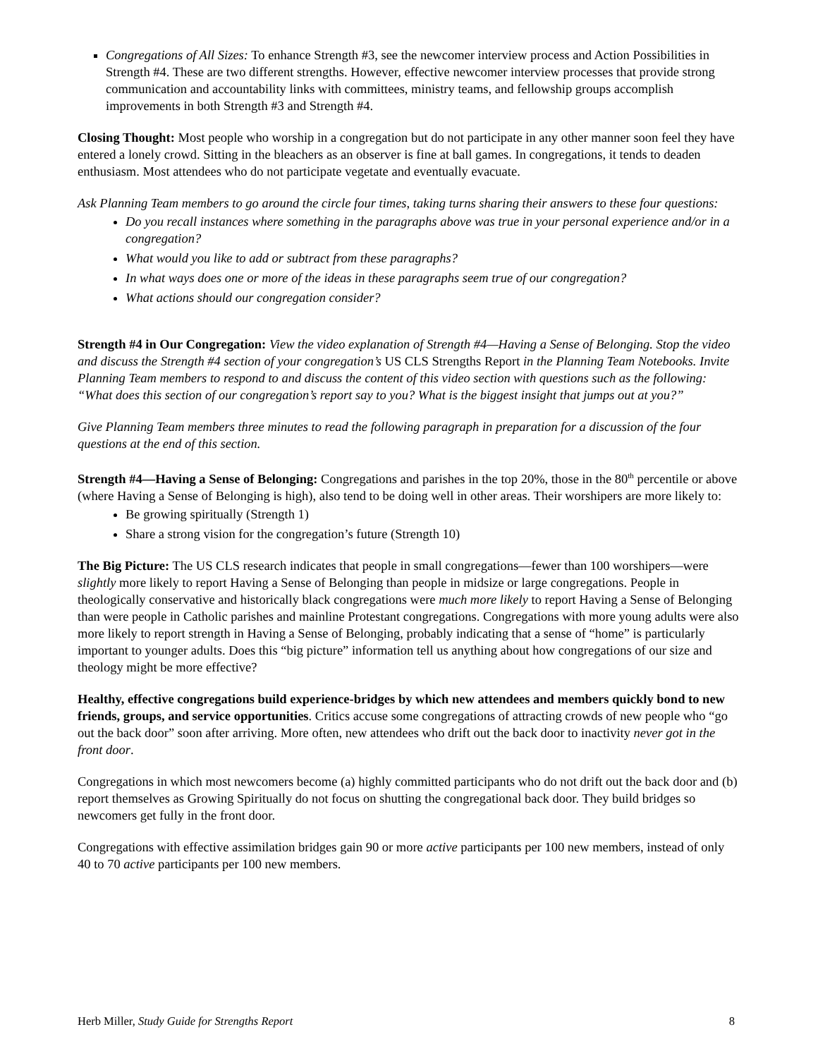Congregations of All Sizes: To enhance Strength #3, see the newcomer interview process and Action Possibilities in Strength #4. These are two different strengths. However, effective newcomer interview processes that provide strong communication and accountability links with committees, ministry teams, and fellowship groups accomplish improvements in both Strength #3 and Strength #4.
Closing Thought: Most people who worship in a congregation but do not participate in any other manner soon feel they have entered a lonely crowd. Sitting in the bleachers as an observer is fine at ball games. In congregations, it tends to deaden enthusiasm. Most attendees who do not participate vegetate and eventually evacuate.
Ask Planning Team members to go around the circle four times, taking turns sharing their answers to these four questions:
Do you recall instances where something in the paragraphs above was true in your personal experience and/or in a congregation?
What would you like to add or subtract from these paragraphs?
In what ways does one or more of the ideas in these paragraphs seem true of our congregation?
What actions should our congregation consider?
Strength #4 in Our Congregation: View the video explanation of Strength #4—Having a Sense of Belonging. Stop the video and discuss the Strength #4 section of your congregation’s US CLS Strengths Report in the Planning Team Notebooks. Invite Planning Team members to respond to and discuss the content of this video section with questions such as the following: “What does this section of our congregation’s report say to you? What is the biggest insight that jumps out at you?”
Give Planning Team members three minutes to read the following paragraph in preparation for a discussion of the four questions at the end of this section.
Strength #4—Having a Sense of Belonging: Congregations and parishes in the top 20%, those in the 80<sup>th</sup> percentile or above (where Having a Sense of Belonging is high), also tend to be doing well in other areas. Their worshipers are more likely to:
Be growing spiritually (Strength 1)
Share a strong vision for the congregation’s future (Strength 10)
The Big Picture: The US CLS research indicates that people in small congregations—fewer than 100 worshipers—were slightly more likely to report Having a Sense of Belonging than people in midsize or large congregations. People in theologically conservative and historically black congregations were much more likely to report Having a Sense of Belonging than were people in Catholic parishes and mainline Protestant congregations. Congregations with more young adults were also more likely to report strength in Having a Sense of Belonging, probably indicating that a sense of “home” is particularly important to younger adults. Does this “big picture” information tell us anything about how congregations of our size and theology might be more effective?
Healthy, effective congregations build experience-bridges by which new attendees and members quickly bond to new friends, groups, and service opportunities. Critics accuse some congregations of attracting crowds of new people who “go out the back door” soon after arriving. More often, new attendees who drift out the back door to inactivity never got in the front door.
Congregations in which most newcomers become (a) highly committed participants who do not drift out the back door and (b) report themselves as Growing Spiritually do not focus on shutting the congregational back door. They build bridges so newcomers get fully in the front door.
Congregations with effective assimilation bridges gain 90 or more active participants per 100 new members, instead of only 40 to 70 active participants per 100 new members.
Herb Miller, Study Guide for Strengths Report 8